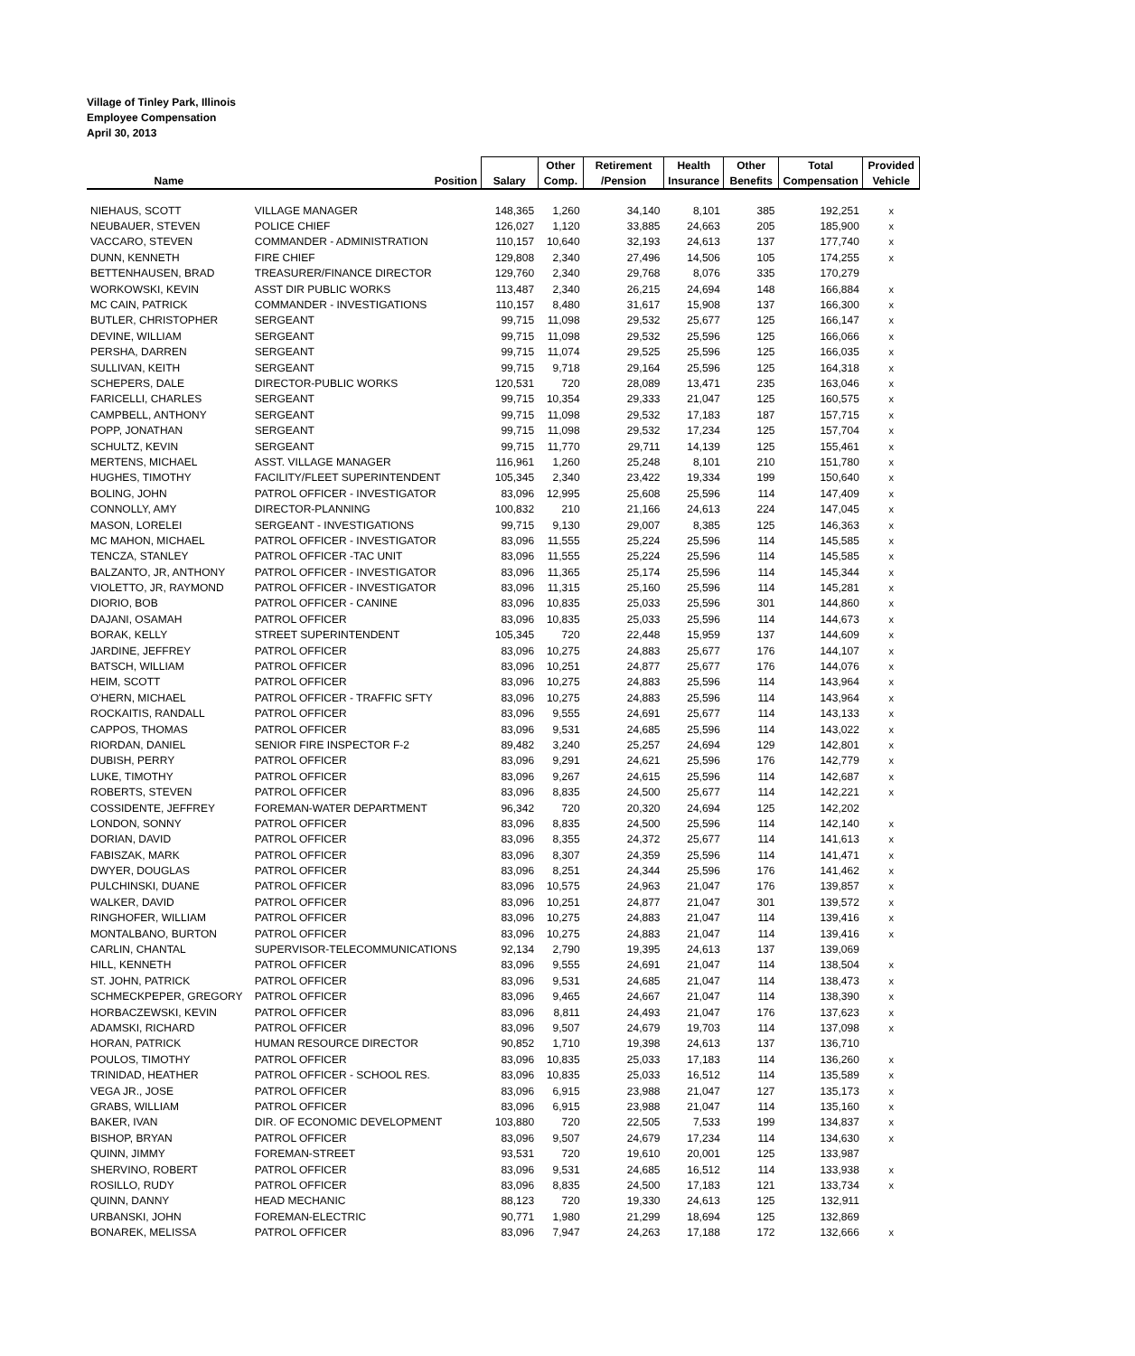Village of Tinley Park, Illinois
Employee Compensation
April 30, 2013
| | | | Other | Retirement | Health | Other | Total | Provided |
| --- | --- | --- | --- | --- | --- | --- | --- | --- |
| Name | Position | Salary | Comp. | /Pension | Insurance | Benefits | Compensation | Vehicle |
| NIEHAUS, SCOTT | VILLAGE MANAGER | 148,365 | 1,260 | 34,140 | 8,101 | 385 | 192,251 | x |
| NEUBAUER, STEVEN | POLICE CHIEF | 126,027 | 1,120 | 33,885 | 24,663 | 205 | 185,900 | x |
| VACCARO, STEVEN | COMMANDER - ADMINISTRATION | 110,157 | 10,640 | 32,193 | 24,613 | 137 | 177,740 | x |
| DUNN, KENNETH | FIRE CHIEF | 129,808 | 2,340 | 27,496 | 14,506 | 105 | 174,255 | x |
| BETTENHAUSEN, BRAD | TREASURER/FINANCE DIRECTOR | 129,760 | 2,340 | 29,768 | 8,076 | 335 | 170,279 | |
| WORKOWSKI, KEVIN | ASST DIR PUBLIC WORKS | 113,487 | 2,340 | 26,215 | 24,694 | 148 | 166,884 | x |
| MC CAIN, PATRICK | COMMANDER - INVESTIGATIONS | 110,157 | 8,480 | 31,617 | 15,908 | 137 | 166,300 | x |
| BUTLER, CHRISTOPHER | SERGEANT | 99,715 | 11,098 | 29,532 | 25,677 | 125 | 166,147 | x |
| DEVINE, WILLIAM | SERGEANT | 99,715 | 11,098 | 29,532 | 25,596 | 125 | 166,066 | x |
| PERSHA, DARREN | SERGEANT | 99,715 | 11,074 | 29,525 | 25,596 | 125 | 166,035 | x |
| SULLIVAN, KEITH | SERGEANT | 99,715 | 9,718 | 29,164 | 25,596 | 125 | 164,318 | x |
| SCHEPERS, DALE | DIRECTOR-PUBLIC WORKS | 120,531 | 720 | 28,089 | 13,471 | 235 | 163,046 | x |
| FARICELLI, CHARLES | SERGEANT | 99,715 | 10,354 | 29,333 | 21,047 | 125 | 160,575 | x |
| CAMPBELL, ANTHONY | SERGEANT | 99,715 | 11,098 | 29,532 | 17,183 | 187 | 157,715 | x |
| POPP, JONATHAN | SERGEANT | 99,715 | 11,098 | 29,532 | 17,234 | 125 | 157,704 | x |
| SCHULTZ, KEVIN | SERGEANT | 99,715 | 11,770 | 29,711 | 14,139 | 125 | 155,461 | x |
| MERTENS, MICHAEL | ASST. VILLAGE MANAGER | 116,961 | 1,260 | 25,248 | 8,101 | 210 | 151,780 | x |
| HUGHES, TIMOTHY | FACILITY/FLEET SUPERINTENDENT | 105,345 | 2,340 | 23,422 | 19,334 | 199 | 150,640 | x |
| BOLING, JOHN | PATROL OFFICER - INVESTIGATOR | 83,096 | 12,995 | 25,608 | 25,596 | 114 | 147,409 | x |
| CONNOLLY, AMY | DIRECTOR-PLANNING | 100,832 | 210 | 21,166 | 24,613 | 224 | 147,045 | x |
| MASON, LORELEI | SERGEANT - INVESTIGATIONS | 99,715 | 9,130 | 29,007 | 8,385 | 125 | 146,363 | x |
| MC MAHON, MICHAEL | PATROL OFFICER - INVESTIGATOR | 83,096 | 11,555 | 25,224 | 25,596 | 114 | 145,585 | x |
| TENCZA, STANLEY | PATROL OFFICER -TAC UNIT | 83,096 | 11,555 | 25,224 | 25,596 | 114 | 145,585 | x |
| BALZANTO, JR, ANTHONY | PATROL OFFICER - INVESTIGATOR | 83,096 | 11,365 | 25,174 | 25,596 | 114 | 145,344 | x |
| VIOLETTO, JR, RAYMOND | PATROL OFFICER - INVESTIGATOR | 83,096 | 11,315 | 25,160 | 25,596 | 114 | 145,281 | x |
| DIORIO, BOB | PATROL OFFICER - CANINE | 83,096 | 10,835 | 25,033 | 25,596 | 301 | 144,860 | x |
| DAJANI, OSAMAH | PATROL OFFICER | 83,096 | 10,835 | 25,033 | 25,596 | 114 | 144,673 | x |
| BORAK, KELLY | STREET SUPERINTENDENT | 105,345 | 720 | 22,448 | 15,959 | 137 | 144,609 | x |
| JARDINE, JEFFREY | PATROL OFFICER | 83,096 | 10,275 | 24,883 | 25,677 | 176 | 144,107 | x |
| BATSCH, WILLIAM | PATROL OFFICER | 83,096 | 10,251 | 24,877 | 25,677 | 176 | 144,076 | x |
| HEIM, SCOTT | PATROL OFFICER | 83,096 | 10,275 | 24,883 | 25,596 | 114 | 143,964 | x |
| O'HERN, MICHAEL | PATROL OFFICER - TRAFFIC SFTY | 83,096 | 10,275 | 24,883 | 25,596 | 114 | 143,964 | x |
| ROCKAITIS, RANDALL | PATROL OFFICER | 83,096 | 9,555 | 24,691 | 25,677 | 114 | 143,133 | x |
| CAPPOS, THOMAS | PATROL OFFICER | 83,096 | 9,531 | 24,685 | 25,596 | 114 | 143,022 | x |
| RIORDAN, DANIEL | SENIOR FIRE INSPECTOR F-2 | 89,482 | 3,240 | 25,257 | 24,694 | 129 | 142,801 | x |
| DUBISH, PERRY | PATROL OFFICER | 83,096 | 9,291 | 24,621 | 25,596 | 176 | 142,779 | x |
| LUKE, TIMOTHY | PATROL OFFICER | 83,096 | 9,267 | 24,615 | 25,596 | 114 | 142,687 | x |
| ROBERTS, STEVEN | PATROL OFFICER | 83,096 | 8,835 | 24,500 | 25,677 | 114 | 142,221 | x |
| COSSIDENTE, JEFFREY | FOREMAN-WATER DEPARTMENT | 96,342 | 720 | 20,320 | 24,694 | 125 | 142,202 | |
| LONDON, SONNY | PATROL OFFICER | 83,096 | 8,835 | 24,500 | 25,596 | 114 | 142,140 | x |
| DORIAN, DAVID | PATROL OFFICER | 83,096 | 8,355 | 24,372 | 25,677 | 114 | 141,613 | x |
| FABISZAK, MARK | PATROL OFFICER | 83,096 | 8,307 | 24,359 | 25,596 | 114 | 141,471 | x |
| DWYER, DOUGLAS | PATROL OFFICER | 83,096 | 8,251 | 24,344 | 25,596 | 176 | 141,462 | x |
| PULCHINSKI, DUANE | PATROL OFFICER | 83,096 | 10,575 | 24,963 | 21,047 | 176 | 139,857 | x |
| WALKER, DAVID | PATROL OFFICER | 83,096 | 10,251 | 24,877 | 21,047 | 301 | 139,572 | x |
| RINGHOFER, WILLIAM | PATROL OFFICER | 83,096 | 10,275 | 24,883 | 21,047 | 114 | 139,416 | x |
| MONTALBANO, BURTON | PATROL OFFICER | 83,096 | 10,275 | 24,883 | 21,047 | 114 | 139,416 | x |
| CARLIN, CHANTAL | SUPERVISOR-TELECOMMUNICATIONS | 92,134 | 2,790 | 19,395 | 24,613 | 137 | 139,069 | |
| HILL, KENNETH | PATROL OFFICER | 83,096 | 9,555 | 24,691 | 21,047 | 114 | 138,504 | x |
| ST. JOHN, PATRICK | PATROL OFFICER | 83,096 | 9,531 | 24,685 | 21,047 | 114 | 138,473 | x |
| SCHMECKPEPER, GREGORY | PATROL OFFICER | 83,096 | 9,465 | 24,667 | 21,047 | 114 | 138,390 | x |
| HORBACZEWSKI, KEVIN | PATROL OFFICER | 83,096 | 8,811 | 24,493 | 21,047 | 176 | 137,623 | x |
| ADAMSKI, RICHARD | PATROL OFFICER | 83,096 | 9,507 | 24,679 | 19,703 | 114 | 137,098 | x |
| HORAN, PATRICK | HUMAN RESOURCE DIRECTOR | 90,852 | 1,710 | 19,398 | 24,613 | 137 | 136,710 | |
| POULOS, TIMOTHY | PATROL OFFICER | 83,096 | 10,835 | 25,033 | 17,183 | 114 | 136,260 | x |
| TRINIDAD, HEATHER | PATROL OFFICER - SCHOOL RES. | 83,096 | 10,835 | 25,033 | 16,512 | 114 | 135,589 | x |
| VEGA JR., JOSE | PATROL OFFICER | 83,096 | 6,915 | 23,988 | 21,047 | 127 | 135,173 | x |
| GRABS, WILLIAM | PATROL OFFICER | 83,096 | 6,915 | 23,988 | 21,047 | 114 | 135,160 | x |
| BAKER, IVAN | DIR. OF ECONOMIC DEVELOPMENT | 103,880 | 720 | 22,505 | 7,533 | 199 | 134,837 | x |
| BISHOP, BRYAN | PATROL OFFICER | 83,096 | 9,507 | 24,679 | 17,234 | 114 | 134,630 | x |
| QUINN, JIMMY | FOREMAN-STREET | 93,531 | 720 | 19,610 | 20,001 | 125 | 133,987 | |
| SHERVINO, ROBERT | PATROL OFFICER | 83,096 | 9,531 | 24,685 | 16,512 | 114 | 133,938 | x |
| ROSILLO, RUDY | PATROL OFFICER | 83,096 | 8,835 | 24,500 | 17,183 | 121 | 133,734 | x |
| QUINN, DANNY | HEAD MECHANIC | 88,123 | 720 | 19,330 | 24,613 | 125 | 132,911 | |
| URBANSKI, JOHN | FOREMAN-ELECTRIC | 90,771 | 1,980 | 21,299 | 18,694 | 125 | 132,869 | |
| BONAREK, MELISSA | PATROL OFFICER | 83,096 | 7,947 | 24,263 | 17,188 | 172 | 132,666 | x |